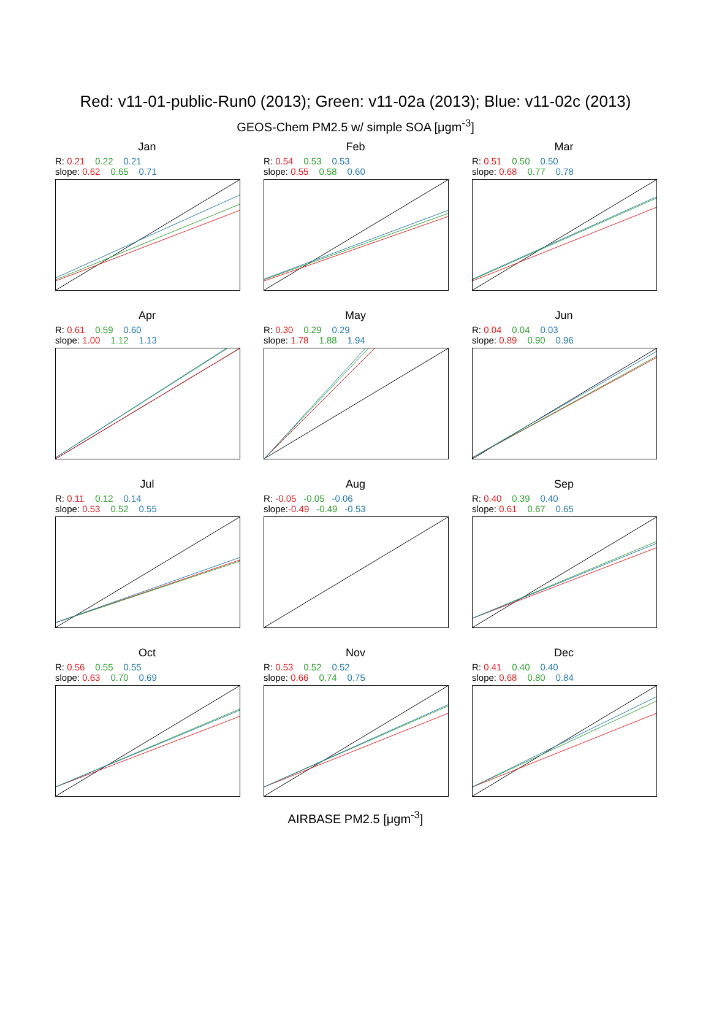Red: v11-01-public-Run0 (2013); Green: v11-02a (2013); Blue: v11-02c (2013)
GEOS-Chem PM2.5 w/ simple SOA [μgm<sup>-3</sup>]
Jan
R: 0.21 0.22 0.21
slope: 0.62 0.65 0.71
Feb
R: 0.54 0.53 0.53
slope: 0.55 0.58 0.60
Mar
R: 0.51 0.50 0.50
slope: 0.68 0.77 0.78
Apr
R: 0.61 0.59 0.60
slope: 1.00 1.12 1.13
May
R: 0.30 0.29 0.29
slope: 1.78 1.88 1.94
Jun
R: 0.04 0.04 0.03
slope: 0.89 0.90 0.96
Jul
R: 0.11 0.12 0.14
slope: 0.53 0.52 0.55
Aug
R: -0.05 -0.05 -0.06
slope: -0.49 -0.49 -0.53
Sep
R: 0.40 0.39 0.40
slope: 0.61 0.67 0.65
Oct
R: 0.56 0.55 0.55
slope: 0.63 0.70 0.69
Nov
R: 0.53 0.52 0.52
slope: 0.66 0.74 0.75
Dec
R: 0.41 0.40 0.40
slope: 0.68 0.80 0.84
AIRBASE PM2.5 [μgm<sup>-3</sup>]